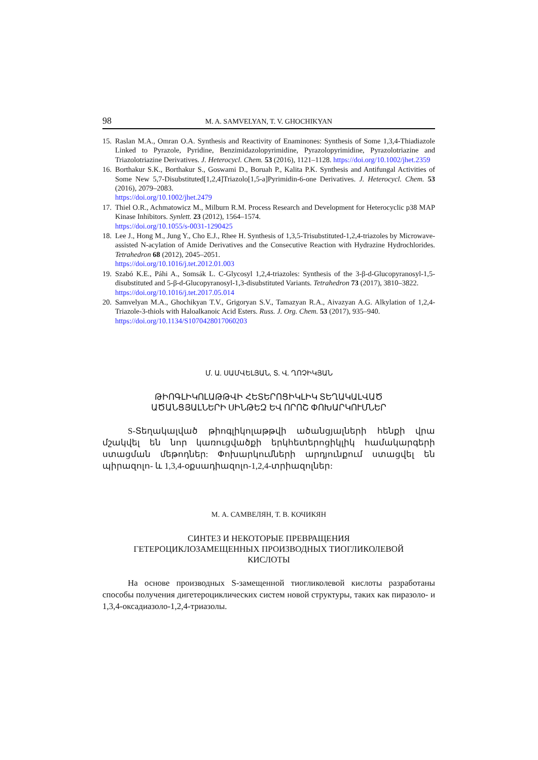98 M. A. SAMVELYAN, T. V. GHOCHIKYAN
15. Raslan M.A., Omran O.A. Synthesis and Reactivity of Enaminones: Synthesis of Some 1,3,4-Thiadiazole Linked to Pyrazole, Pyridine, Benzimidazolopyrimidine, Pyrazolopyrimidine, Pyrazolotriazine and Triazolotriazine Derivatives. J. Heterocycl. Chem. 53 (2016), 1121–1128. https://doi.org/10.1002/jhet.2359
16. Borthakur S.K., Borthakur S., Goswami D., Boruah P., Kalita P.K. Synthesis and Antifungal Activities of Some New 5,7-Disubstituted[1,2,4]Triazolo[1,5-a]Pyrimidin-6-one Derivatives. J. Heterocycl. Chem. 53 (2016), 2079–2083.
https://doi.org/10.1002/jhet.2479
17. Thiel O.R., Achmatowicz M., Milburn R.M. Process Research and Development for Heterocyclic p38 MAP Kinase Inhibitors. Synlett. 23 (2012), 1564–1574.
https://doi.org/10.1055/s-0031-1290425
18. Lee J., Hong M., Jung Y., Cho E.J., Rhee H. Synthesis of 1,3,5-Trisubstituted-1,2,4-triazoles by Microwave-assisted N-acylation of Amide Derivatives and the Consecutive Reaction with Hydrazine Hydrochlorides. Tetrahedron 68 (2012), 2045–2051.
https://doi.org/10.1016/j.tet.2012.01.003
19. Szabó K.E., Páhi A., Somsák L. C-Glycosyl 1,2,4-triazoles: Synthesis of the 3-β-d-Glucopyranosyl-1,5-disubstituted and 5-β-d-Glucopyranosyl-1,3-disubstituted Variants. Tetrahedron 73 (2017), 3810–3822.
https://doi.org/10.1016/j.tet.2017.05.014
20. Samvelyan M.A., Ghochikyan T.V., Grigoryan S.V., Tamazyan R.A., Aivazyan A.G. Alkylation of 1,2,4-Triazole-3-thiols with Haloalkanoic Acid Esters. Russ. J. Org. Chem. 53 (2017), 935–940.
https://doi.org/10.1134/S1070428017060203
Մ. Ա. ՍԱՄՎԵԼՅԱՆ, Տ. Վ. ՂՈՉԻԿՅԱՆ
ԹԻՈԳԼԻԿՈԼԱԹԹՎԻ ՀԵՏԵՐՈՑԻԿԼԻԿ ՏԵՂԱԿԱԼՎԱԾ
ԱԾԱՆՑՅԱԼՆԵՐԻ ՍԻՆԹԵԶ ԵՎ ՈՐՈՇ ՓՈԽԱՐԿՈՒՄՆԵՐ
S-Տեղակալված թիոգլիկոլաթթվի ածանցյալների հենքի վրա մշակվել են նոր կառուցվածքի երկհետերոցիկլիկ համակարգերի ստացման մեթոդներ: Փոխարկումների արդյունքում ստացվել են պիրազոլո- և 1,3,4-օքսադիազոլո-1,2,4-տրիազոլներ:
М. А. САМВЕЛЯН, Т. В. КОЧИКЯН
СИНТЕЗ И НЕКОТОРЫЕ ПРЕВРАЩЕНИЯ
ГЕТЕРОЦИКЛОЗАМЕЩЕННЫХ ПРОИЗВОДНЫХ ТИОГЛИКОЛЕВОЙ
КИСЛОТЫ
На основе производных S-замещенной тиогликолевой кислоты разработаны способы получения дигетероциклических систем новой структуры, таких как пиразоло- и 1,3,4-оксадиазоло-1,2,4-триазолы.